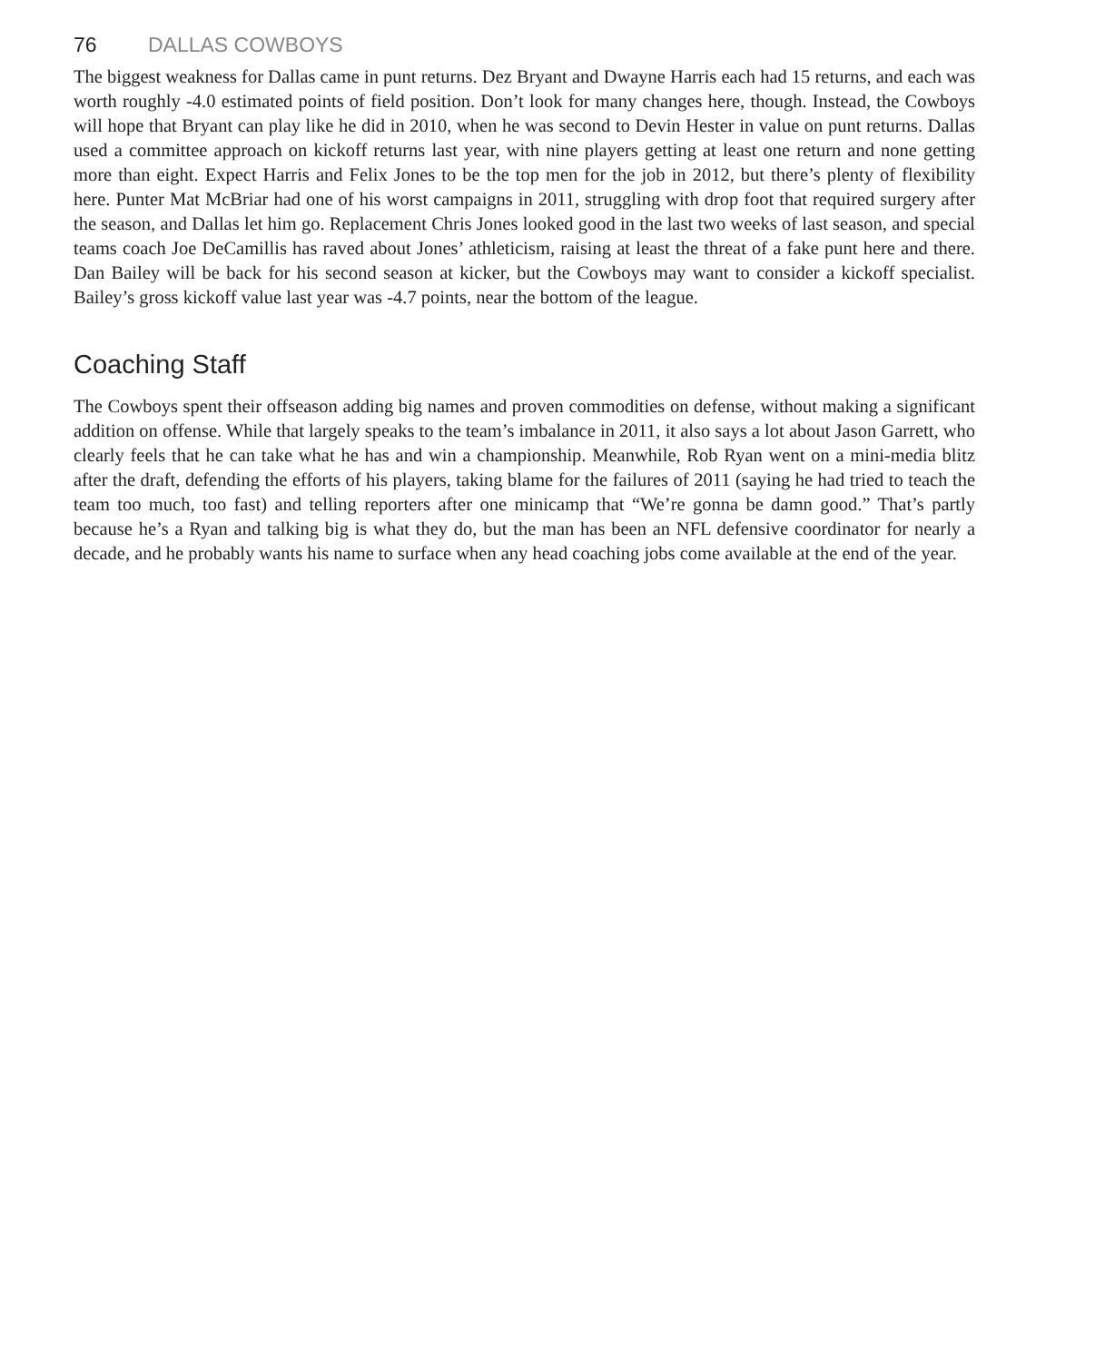76 DALLAS COWBOYS
The biggest weakness for Dallas came in punt returns. Dez Bryant and Dwayne Harris each had 15 returns, and each was worth roughly -4.0 estimated points of field position. Don’t look for many changes here, though. Instead, the Cowboys will hope that Bryant can play like he did in 2010, when he was second to Devin Hester in value on punt returns. Dallas used a committee approach on kickoff returns last year, with nine players getting at least one return and none getting more than eight. Expect Harris and Felix Jones to be the top men for the job in 2012, but there’s plenty of flexibility here. Punter Mat McBriar had one of his worst campaigns in 2011, struggling with drop foot that required surgery after the season, and Dallas let him go. Replacement Chris Jones looked good in the last two weeks of last season, and special teams coach Joe DeCamillis has raved about Jones’ athleticism, raising at least the threat of a fake punt here and there. Dan Bailey will be back for his second season at kicker, but the Cowboys may want to consider a kickoff specialist. Bailey’s gross kickoff value last year was -4.7 points, near the bottom of the league.
Coaching Staff
The Cowboys spent their offseason adding big names and proven commodities on defense, without making a significant addition on offense. While that largely speaks to the team’s imbalance in 2011, it also says a lot about Jason Garrett, who clearly feels that he can take what he has and win a championship. Meanwhile, Rob Ryan went on a mini-media blitz after the draft, defending the efforts of his players, taking blame for the failures of 2011 (saying he had tried to teach the team too much, too fast) and telling reporters after one minicamp that “We’re gonna be damn good.” That’s partly because he’s a Ryan and talking big is what they do, but the man has been an NFL defensive coordinator for nearly a decade, and he probably wants his name to surface when any head coaching jobs come available at the end of the year.